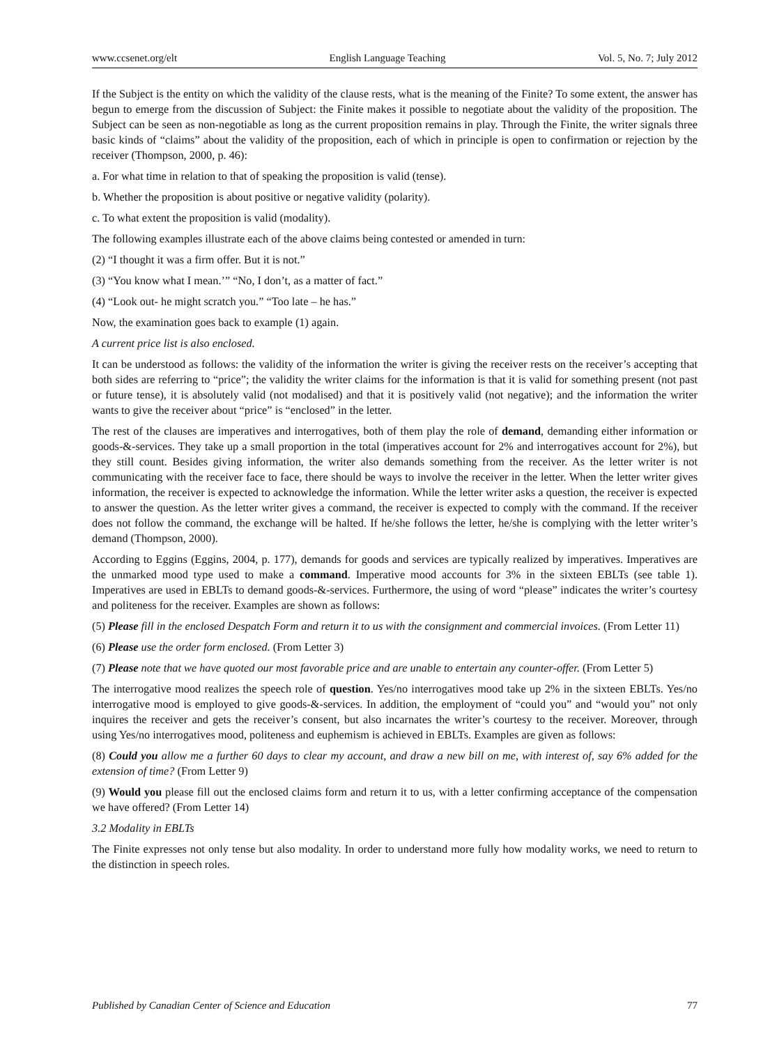www.ccsenet.org/elt English Language Teaching Vol. 5, No. 7; July 2012
If the Subject is the entity on which the validity of the clause rests, what is the meaning of the Finite? To some extent, the answer has begun to emerge from the discussion of Subject: the Finite makes it possible to negotiate about the validity of the proposition. The Subject can be seen as non-negotiable as long as the current proposition remains in play. Through the Finite, the writer signals three basic kinds of “claims” about the validity of the proposition, each of which in principle is open to confirmation or rejection by the receiver (Thompson, 2000, p. 46):
a. For what time in relation to that of speaking the proposition is valid (tense).
b. Whether the proposition is about positive or negative validity (polarity).
c. To what extent the proposition is valid (modality).
The following examples illustrate each of the above claims being contested or amended in turn:
(2) “I thought it was a firm offer. But it is not.”
(3) “You know what I mean.’” “No, I don’t, as a matter of fact.”
(4) “Look out- he might scratch you.” “Too late – he has.”
Now, the examination goes back to example (1) again.
A current price list is also enclosed.
It can be understood as follows: the validity of the information the writer is giving the receiver rests on the receiver’s accepting that both sides are referring to “price”; the validity the writer claims for the information is that it is valid for something present (not past or future tense), it is absolutely valid (not modalised) and that it is positively valid (not negative); and the information the writer wants to give the receiver about “price” is “enclosed” in the letter.
The rest of the clauses are imperatives and interrogatives, both of them play the role of demand, demanding either information or goods-&-services. They take up a small proportion in the total (imperatives account for 2% and interrogatives account for 2%), but they still count. Besides giving information, the writer also demands something from the receiver. As the letter writer is not communicating with the receiver face to face, there should be ways to involve the receiver in the letter. When the letter writer gives information, the receiver is expected to acknowledge the information. While the letter writer asks a question, the receiver is expected to answer the question. As the letter writer gives a command, the receiver is expected to comply with the command. If the receiver does not follow the command, the exchange will be halted. If he/she follows the letter, he/she is complying with the letter writer’s demand (Thompson, 2000).
According to Eggins (Eggins, 2004, p. 177), demands for goods and services are typically realized by imperatives. Imperatives are the unmarked mood type used to make a command. Imperative mood accounts for 3% in the sixteen EBLTs (see table 1). Imperatives are used in EBLTs to demand goods-&-services. Furthermore, the using of word “please” indicates the writer’s courtesy and politeness for the receiver. Examples are shown as follows:
(5) Please fill in the enclosed Despatch Form and return it to us with the consignment and commercial invoices. (From Letter 11)
(6) Please use the order form enclosed. (From Letter 3)
(7) Please note that we have quoted our most favorable price and are unable to entertain any counter-offer. (From Letter 5)
The interrogative mood realizes the speech role of question. Yes/no interrogatives mood take up 2% in the sixteen EBLTs. Yes/no interrogative mood is employed to give goods-&-services. In addition, the employment of “could you” and “would you” not only inquires the receiver and gets the receiver’s consent, but also incarnates the writer’s courtesy to the receiver. Moreover, through using Yes/no interrogatives mood, politeness and euphemism is achieved in EBLTs. Examples are given as follows:
(8) Could you allow me a further 60 days to clear my account, and draw a new bill on me, with interest of, say 6% added for the extension of time? (From Letter 9)
(9) Would you please fill out the enclosed claims form and return it to us, with a letter confirming acceptance of the compensation we have offered? (From Letter 14)
3.2 Modality in EBLTs
The Finite expresses not only tense but also modality. In order to understand more fully how modality works, we need to return to the distinction in speech roles.
Published by Canadian Center of Science and Education 77